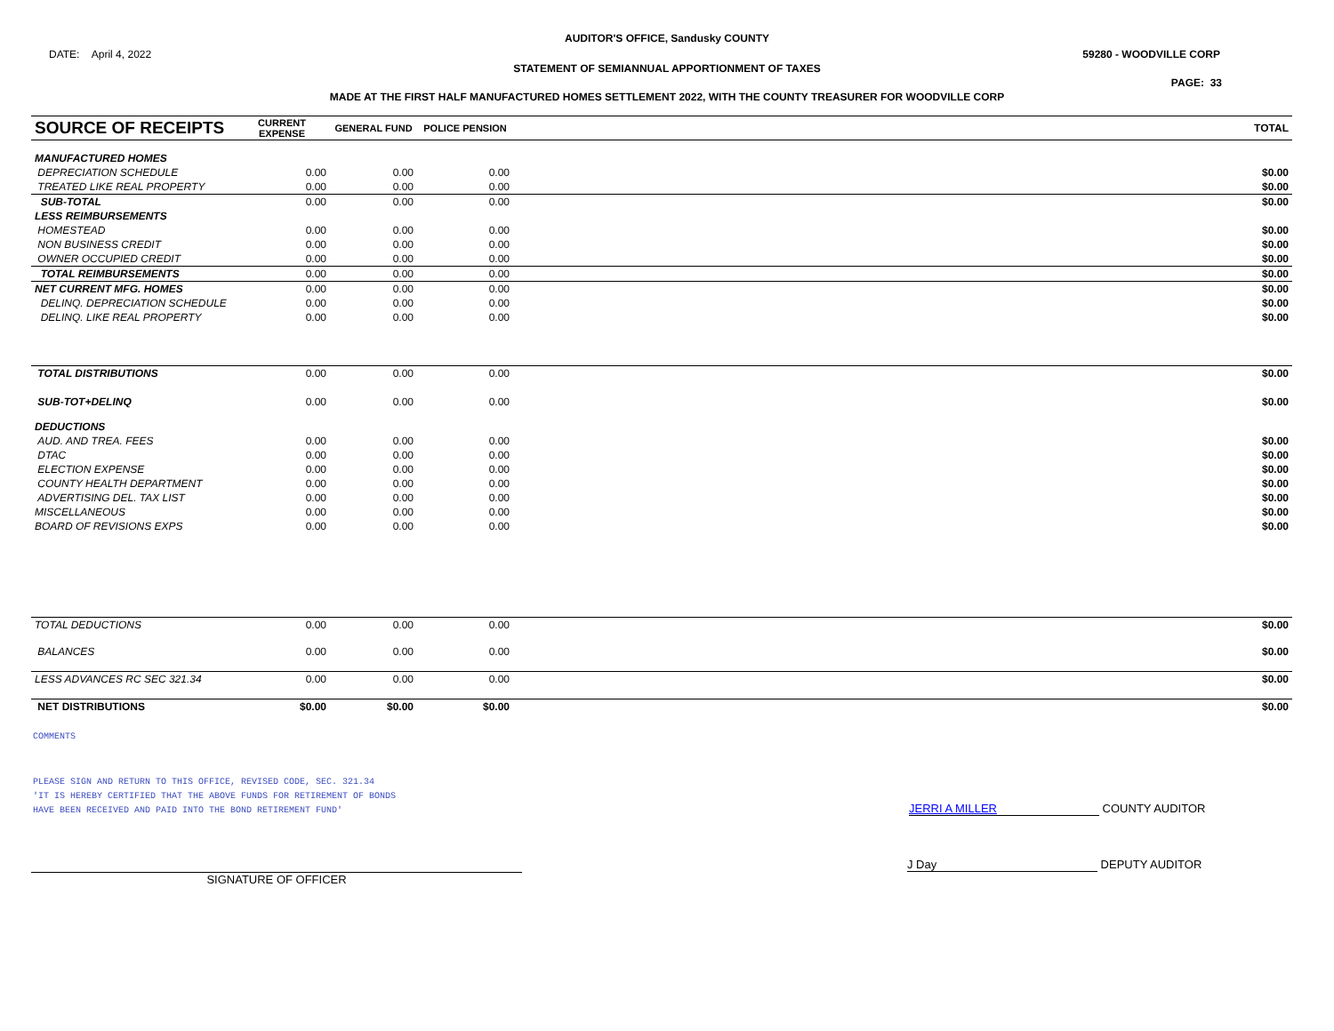AUDITOR'S OFFICE, Sandusky COUNTY
DATE: April 4, 2022 59280 - WOODVILLE CORP
STATEMENT OF SEMIANNUAL APPORTIONMENT OF TAXES
PAGE: 33
MADE AT THE FIRST HALF MANUFACTURED HOMES SETTLEMENT 2022, WITH THE COUNTY TREASURER FOR WOODVILLE CORP
| SOURCE OF RECEIPTS | CURRENT EXPENSE | GENERAL FUND | POLICE PENSION | | TOTAL |
| --- | --- | --- | --- | --- | --- |
| MANUFACTURED HOMES | | | | | |
| DEPRECIATION SCHEDULE | 0.00 | 0.00 | 0.00 | | $0.00 |
| TREATED LIKE REAL PROPERTY | 0.00 | 0.00 | 0.00 | | $0.00 |
| SUB-TOTAL | 0.00 | 0.00 | 0.00 | | $0.00 |
| LESS REIMBURSEMENTS | | | | | |
| HOMESTEAD | 0.00 | 0.00 | 0.00 | | $0.00 |
| NON BUSINESS CREDIT | 0.00 | 0.00 | 0.00 | | $0.00 |
| OWNER OCCUPIED CREDIT | 0.00 | 0.00 | 0.00 | | $0.00 |
| TOTAL REIMBURSEMENTS | 0.00 | 0.00 | 0.00 | | $0.00 |
| NET CURRENT MFG. HOMES | 0.00 | 0.00 | 0.00 | | $0.00 |
| DELINQ. DEPRECIATION SCHEDULE | 0.00 | 0.00 | 0.00 | | $0.00 |
| DELINQ. LIKE REAL PROPERTY | 0.00 | 0.00 | 0.00 | | $0.00 |
| TOTAL DISTRIBUTIONS | 0.00 | 0.00 | 0.00 | | $0.00 |
| SUB-TOT+DELINQ | 0.00 | 0.00 | 0.00 | | $0.00 |
| DEDUCTIONS | | | | | |
| AUD. AND TREA. FEES | 0.00 | 0.00 | 0.00 | | $0.00 |
| DTAC | 0.00 | 0.00 | 0.00 | | $0.00 |
| ELECTION EXPENSE | 0.00 | 0.00 | 0.00 | | $0.00 |
| COUNTY HEALTH DEPARTMENT | 0.00 | 0.00 | 0.00 | | $0.00 |
| ADVERTISING DEL. TAX LIST | 0.00 | 0.00 | 0.00 | | $0.00 |
| MISCELLANEOUS | 0.00 | 0.00 | 0.00 | | $0.00 |
| BOARD OF REVISIONS EXPS | 0.00 | 0.00 | 0.00 | | $0.00 |
| TOTAL DEDUCTIONS | 0.00 | 0.00 | 0.00 | | $0.00 |
| BALANCES | 0.00 | 0.00 | 0.00 | | $0.00 |
| LESS ADVANCES RC SEC 321.34 | 0.00 | 0.00 | 0.00 | | $0.00 |
| NET DISTRIBUTIONS | $0.00 | $0.00 | $0.00 | | $0.00 |
COMMENTS
PLEASE SIGN AND RETURN TO THIS OFFICE, REVISED CODE, SEC. 321.34
'IT IS HEREBY CERTIFIED THAT THE ABOVE FUNDS FOR RETIREMENT OF BONDS
HAVE BEEN RECEIVED AND PAID INTO THE BOND RETIREMENT FUND'
JERRI A MILLER COUNTY AUDITOR
SIGNATURE OF OFFICER
J Day DEPUTY AUDITOR